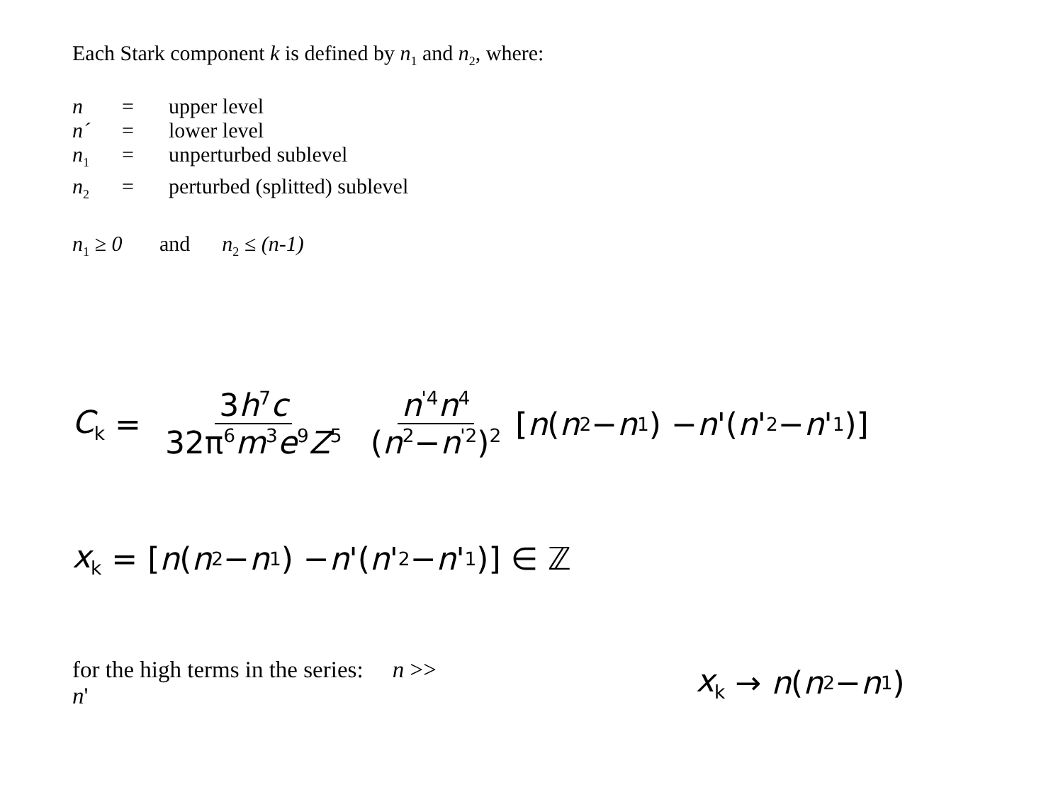Each Stark component k is defined by n<sub>1</sub> and n<sub>2</sub>, where:
n = upper level
n´ = lower level
n<sub>1</sub> = unperturbed sublevel
n<sub>2</sub> = perturbed (splitted) sublevel
n<sub>1</sub> ≥ 0 and n<sub>2</sub> ≤ (n-1)
C<sub>k</sub> = 3h<sup>7</sup>c 32π<sup>6</sup>m<sup>3</sup>e<sup>9</sup>Z<sup>5</sup> n<sup>'4</sup>n<sup>4</sup> (n<sup>2</sup>−n<sup>'2</sup>)<sup>2</sup> [n (n<sub>2</sub>− n<sub>1</sub>) − n '(n '<sub>2</sub>− n '<sub>1</sub>)]
x<sub>k</sub> = [n (n<sub>2</sub>− n<sub>1</sub>) − n '(n '<sub>2</sub>− n '<sub>1</sub>)] ∈ ℤ
for the high terms in the series: n >> n'
x<sub>k</sub> → n (n<sub>2</sub>− n<sub>1</sub>)